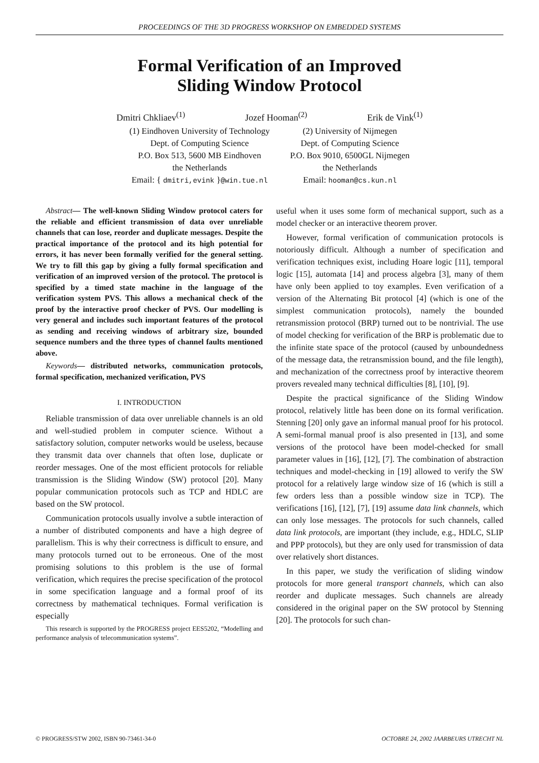PROCEEDINGS OF THE 3D PROGRESS WORKSHOP ON EMBEDDED SYSTEMS
Formal Verification of an Improved
Sliding Window Protocol
Dmitri Chkliaev<sup>(1)</sup> Jozef Hooman<sup>(2)</sup> Erik de Vink<sup>(1)</sup>
(1) Eindhoven University of Technology
Dept. of Computing Science
P.O. Box 513, 5600 MB Eindhoven
the Netherlands
Email: { dmitri,evink }@win.tue.nl
(2) University of Nijmegen
Dept. of Computing Science
P.O. Box 9010, 6500GL Nijmegen
the Netherlands
Email: hooman@cs.kun.nl
Abstract— The well-known Sliding Window protocol caters for the reliable and efficient transmission of data over unreliable channels that can lose, reorder and duplicate messages. Despite the practical importance of the protocol and its high potential for errors, it has never been formally verified for the general setting. We try to fill this gap by giving a fully formal specification and verification of an improved version of the protocol. The protocol is specified by a timed state machine in the language of the verification system PVS. This allows a mechanical check of the proof by the interactive proof checker of PVS. Our modelling is very general and includes such important features of the protocol as sending and receiving windows of arbitrary size, bounded sequence numbers and the three types of channel faults mentioned above.
Keywords— distributed networks, communication protocols, formal specification, mechanized verification, PVS
I. INTRODUCTION
Reliable transmission of data over unreliable channels is an old and well-studied problem in computer science. Without a satisfactory solution, computer networks would be useless, because they transmit data over channels that often lose, duplicate or reorder messages. One of the most efficient protocols for reliable transmission is the Sliding Window (SW) protocol [20]. Many popular communication protocols such as TCP and HDLC are based on the SW protocol.
Communication protocols usually involve a subtle interaction of a number of distributed components and have a high degree of parallelism. This is why their correctness is difficult to ensure, and many protocols turned out to be erroneous. One of the most promising solutions to this problem is the use of formal verification, which requires the precise specification of the protocol in some specification language and a formal proof of its correctness by mathematical techniques. Formal verification is especially
This research is supported by the PROGRESS project EES5202, “Modelling and performance analysis of telecommunication systems”.
useful when it uses some form of mechanical support, such as a model checker or an interactive theorem prover.
However, formal verification of communication protocols is notoriously difficult. Although a number of specification and verification techniques exist, including Hoare logic [11], temporal logic [15], automata [14] and process algebra [3], many of them have only been applied to toy examples. Even verification of a version of the Alternating Bit protocol [4] (which is one of the simplest communication protocols), namely the bounded retransmission protocol (BRP) turned out to be nontrivial. The use of model checking for verification of the BRP is problematic due to the infinite state space of the protocol (caused by unboundedness of the message data, the retransmission bound, and the file length), and mechanization of the correctness proof by interactive theorem provers revealed many technical difficulties [8], [10], [9].
Despite the practical significance of the Sliding Window protocol, relatively little has been done on its formal verification. Stenning [20] only gave an informal manual proof for his protocol. A semi-formal manual proof is also presented in [13], and some versions of the protocol have been model-checked for small parameter values in [16], [12], [7]. The combination of abstraction techniques and model-checking in [19] allowed to verify the SW protocol for a relatively large window size of 16 (which is still a few orders less than a possible window size in TCP). The verifications [16], [12], [7], [19] assume data link channels, which can only lose messages. The protocols for such channels, called data link protocols, are important (they include, e.g., HDLC, SLIP and PPP protocols), but they are only used for transmission of data over relatively short distances.
In this paper, we study the verification of sliding window protocols for more general transport channels, which can also reorder and duplicate messages. Such channels are already considered in the original paper on the SW protocol by Stenning [20]. The protocols for such chan-
© PROGRESS/STW 2002, ISBN 90-73461-34-0 OCTOBRE 24, 2002 JAARBEURS UTRECHT NL